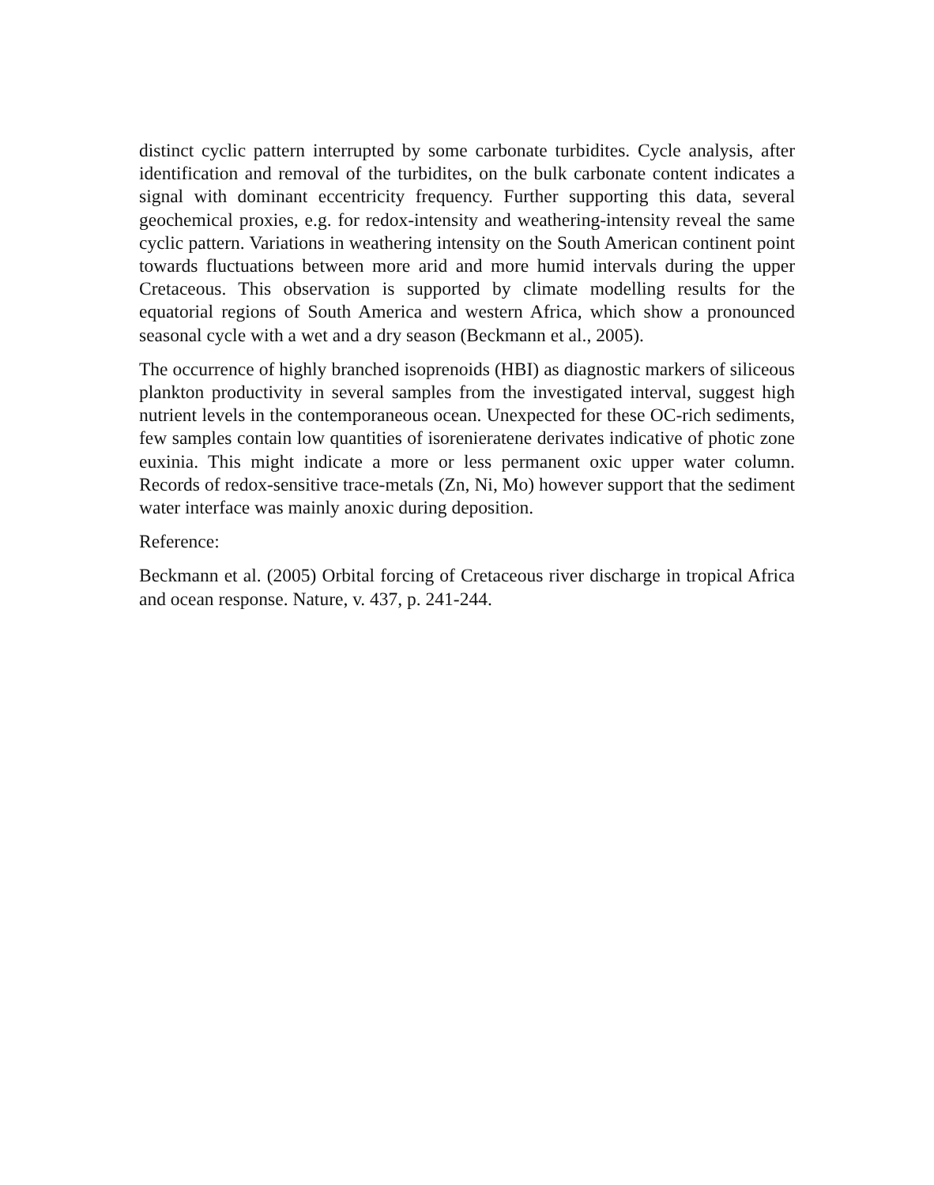distinct cyclic pattern interrupted by some carbonate turbidites. Cycle analysis, after identification and removal of the turbidites, on the bulk carbonate content indicates a signal with dominant eccentricity frequency. Further supporting this data, several geochemical proxies, e.g. for redox-intensity and weathering-intensity reveal the same cyclic pattern. Variations in weathering intensity on the South American continent point towards fluctuations between more arid and more humid intervals during the upper Cretaceous. This observation is supported by climate modelling results for the equatorial regions of South America and western Africa, which show a pronounced seasonal cycle with a wet and a dry season (Beckmann et al., 2005).
The occurrence of highly branched isoprenoids (HBI) as diagnostic markers of siliceous plankton productivity in several samples from the investigated interval, suggest high nutrient levels in the contemporaneous ocean. Unexpected for these OC-rich sediments, few samples contain low quantities of isorenieratene derivates indicative of photic zone euxinia. This might indicate a more or less permanent oxic upper water column. Records of redox-sensitive trace-metals (Zn, Ni, Mo) however support that the sediment water interface was mainly anoxic during deposition.
Reference:
Beckmann et al. (2005) Orbital forcing of Cretaceous river discharge in tropical Africa and ocean response. Nature, v. 437, p. 241-244.